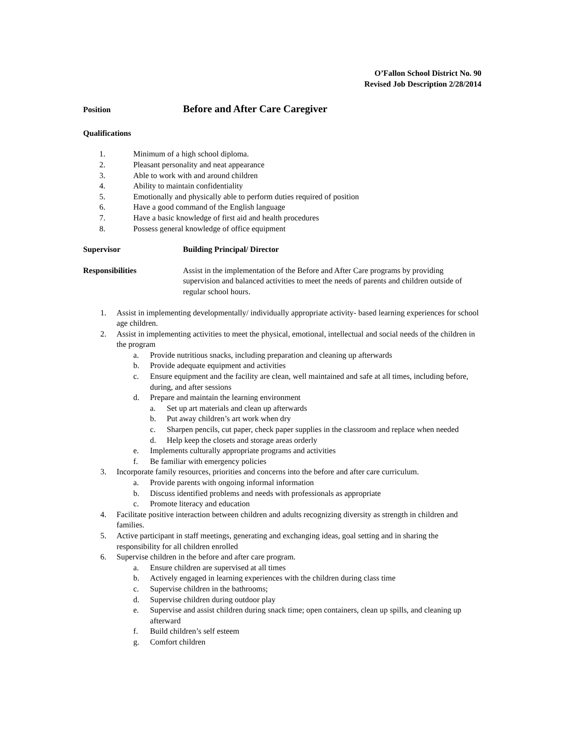O’Fallon School District No. 90
Revised Job Description 2/28/2014
Position
Before and After Care Caregiver
Qualifications
1. Minimum of a high school diploma.
2. Pleasant personality and neat appearance
3. Able to work with and around children
4. Ability to maintain confidentiality
5. Emotionally and physically able to perform duties required of position
6. Have a good command of the English language
7. Have a basic knowledge of first aid and health procedures
8. Possess general knowledge of office equipment
Supervisor Building Principal/ Director
Responsibilities Assist in the implementation of the Before and After Care programs by providing supervision and balanced activities to meet the needs of parents and children outside of regular school hours.
1. Assist in implementing developmentally/ individually appropriate activity- based learning experiences for school age children.
2. Assist in implementing activities to meet the physical, emotional, intellectual and social needs of the children in the program
a. Provide nutritious snacks, including preparation and cleaning up afterwards
b. Provide adequate equipment and activities
c. Ensure equipment and the facility are clean, well maintained and safe at all times, including before, during, and after sessions
d. Prepare and maintain the learning environment
a. Set up art materials and clean up afterwards
b. Put away children’s art work when dry
c. Sharpen pencils, cut paper, check paper supplies in the classroom and replace when needed
d. Help keep the closets and storage areas orderly
e. Implements culturally appropriate programs and activities
f. Be familiar with emergency policies
3. Incorporate family resources, priorities and concerns into the before and after care curriculum.
a. Provide parents with ongoing informal information
b. Discuss identified problems and needs with professionals as appropriate
c. Promote literacy and education
4. Facilitate positive interaction between children and adults recognizing diversity as strength in children and families.
5. Active participant in staff meetings, generating and exchanging ideas, goal setting and in sharing the responsibility for all children enrolled
6. Supervise children in the before and after care program.
a. Ensure children are supervised at all times
b. Actively engaged in learning experiences with the children during class time
c. Supervise children in the bathrooms;
d. Supervise children during outdoor play
e. Supervise and assist children during snack time; open containers, clean up spills, and cleaning up afterward
f. Build children’s self esteem
g. Comfort children